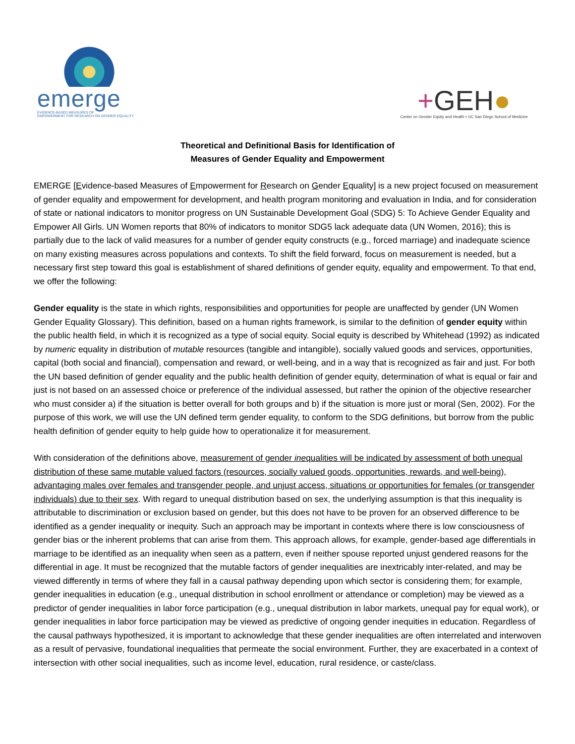emerge
EVIDENCE-BASED MEASURES OF
EMPOWERMENT FOR RESEARCH ON GENDER EQUALITY
+GEH●
Center on Gender Equity and Health • UC San Diego School of Medicine
Theoretical and Definitional Basis for Identification of
Measures of Gender Equality and Empowerment
EMERGE [Evidence-based Measures of Empowerment for Research on Gender Equality] is a new project focused on measurement of gender equality and empowerment for development, and health program monitoring and evaluation in India, and for consideration of state or national indicators to monitor progress on UN Sustainable Development Goal (SDG) 5: To Achieve Gender Equality and Empower All Girls. UN Women reports that 80% of indicators to monitor SDG5 lack adequate data (UN Women, 2016); this is partially due to the lack of valid measures for a number of gender equity constructs (e.g., forced marriage) and inadequate science on many existing measures across populations and contexts. To shift the field forward, focus on measurement is needed, but a necessary first step toward this goal is establishment of shared definitions of gender equity, equality and empowerment. To that end, we offer the following:
Gender equality is the state in which rights, responsibilities and opportunities for people are unaffected by gender (UN Women Gender Equality Glossary). This definition, based on a human rights framework, is similar to the definition of gender equity within the public health field, in which it is recognized as a type of social equity. Social equity is described by Whitehead (1992) as indicated by numeric equality in distribution of mutable resources (tangible and intangible), socially valued goods and services, opportunities, capital (both social and financial), compensation and reward, or well-being, and in a way that is recognized as fair and just. For both the UN based definition of gender equality and the public health definition of gender equity, determination of what is equal or fair and just is not based on an assessed choice or preference of the individual assessed, but rather the opinion of the objective researcher who must consider a) if the situation is better overall for both groups and b) if the situation is more just or moral (Sen, 2002). For the purpose of this work, we will use the UN defined term gender equality, to conform to the SDG definitions, but borrow from the public health definition of gender equity to help guide how to operationalize it for measurement.
With consideration of the definitions above, measurement of gender inequalities will be indicated by assessment of both unequal distribution of these same mutable valued factors (resources, socially valued goods, opportunities, rewards, and well-being), advantaging males over females and transgender people, and unjust access, situations or opportunities for females (or transgender individuals) due to their sex. With regard to unequal distribution based on sex, the underlying assumption is that this inequality is attributable to discrimination or exclusion based on gender, but this does not have to be proven for an observed difference to be identified as a gender inequality or inequity. Such an approach may be important in contexts where there is low consciousness of gender bias or the inherent problems that can arise from them. This approach allows, for example, gender-based age differentials in marriage to be identified as an inequality when seen as a pattern, even if neither spouse reported unjust gendered reasons for the differential in age. It must be recognized that the mutable factors of gender inequalities are inextricably inter-related, and may be viewed differently in terms of where they fall in a causal pathway depending upon which sector is considering them; for example, gender inequalities in education (e.g., unequal distribution in school enrollment or attendance or completion) may be viewed as a predictor of gender inequalities in labor force participation (e.g., unequal distribution in labor markets, unequal pay for equal work), or gender inequalities in labor force participation may be viewed as predictive of ongoing gender inequities in education. Regardless of the causal pathways hypothesized, it is important to acknowledge that these gender inequalities are often interrelated and interwoven as a result of pervasive, foundational inequalities that permeate the social environment. Further, they are exacerbated in a context of intersection with other social inequalities, such as income level, education, rural residence, or caste/class.